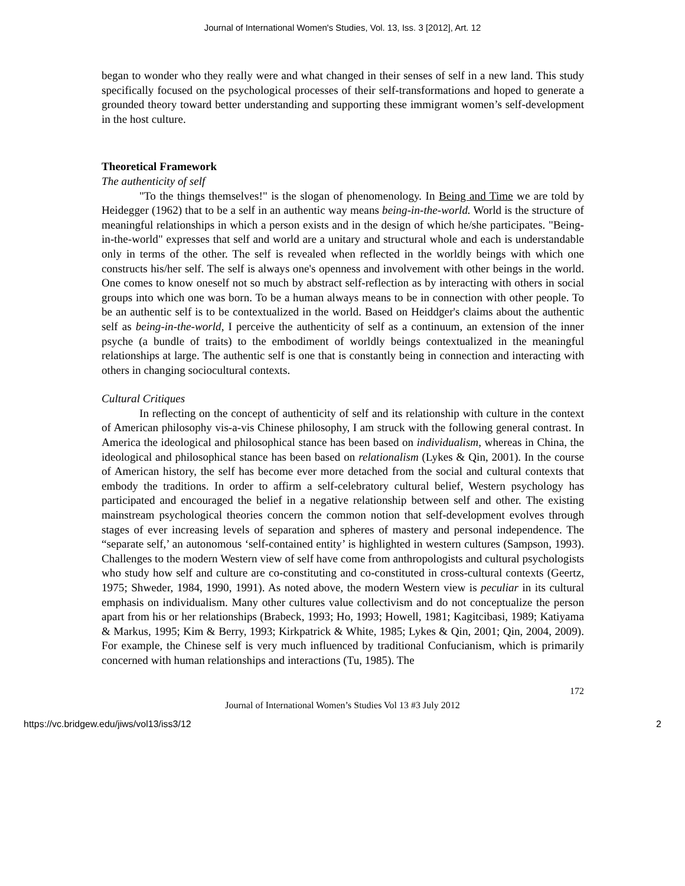Journal of International Women's Studies, Vol. 13, Iss. 3 [2012], Art. 12
began to wonder who they really were and what changed in their senses of self in a new land. This study specifically focused on the psychological processes of their self-transformations and hoped to generate a grounded theory toward better understanding and supporting these immigrant women’s self-development in the host culture.
Theoretical Framework
The authenticity of self
"To the things themselves!" is the slogan of phenomenology. In Being and Time we are told by Heidegger (1962) that to be a self in an authentic way means being-in-the-world. World is the structure of meaningful relationships in which a person exists and in the design of which he/she participates. "Being-in-the-world" expresses that self and world are a unitary and structural whole and each is understandable only in terms of the other. The self is revealed when reflected in the worldly beings with which one constructs his/her self. The self is always one's openness and involvement with other beings in the world. One comes to know oneself not so much by abstract self-reflection as by interacting with others in social groups into which one was born. To be a human always means to be in connection with other people. To be an authentic self is to be contextualized in the world. Based on Heiddger's claims about the authentic self as being-in-the-world, I perceive the authenticity of self as a continuum, an extension of the inner psyche (a bundle of traits) to the embodiment of worldly beings contextualized in the meaningful relationships at large. The authentic self is one that is constantly being in connection and interacting with others in changing sociocultural contexts.
Cultural Critiques
In reflecting on the concept of authenticity of self and its relationship with culture in the context of American philosophy vis-a-vis Chinese philosophy, I am struck with the following general contrast. In America the ideological and philosophical stance has been based on individualism, whereas in China, the ideological and philosophical stance has been based on relationalism (Lykes & Qin, 2001). In the course of American history, the self has become ever more detached from the social and cultural contexts that embody the traditions. In order to affirm a self-celebratory cultural belief, Western psychology has participated and encouraged the belief in a negative relationship between self and other. The existing mainstream psychological theories concern the common notion that self-development evolves through stages of ever increasing levels of separation and spheres of mastery and personal independence. The “separate self,’ an autonomous ‘self-contained entity’ is highlighted in western cultures (Sampson, 1993). Challenges to the modern Western view of self have come from anthropologists and cultural psychologists who study how self and culture are co-constituting and co-constituted in cross-cultural contexts (Geertz, 1975; Shweder, 1984, 1990, 1991). As noted above, the modern Western view is peculiar in its cultural emphasis on individualism. Many other cultures value collectivism and do not conceptualize the person apart from his or her relationships (Brabeck, 1993; Ho, 1993; Howell, 1981; Kagitcibasi, 1989; Katiyama & Markus, 1995; Kim & Berry, 1993; Kirkpatrick & White, 1985; Lykes & Qin, 2001; Qin, 2004, 2009). For example, the Chinese self is very much influenced by traditional Confucianism, which is primarily concerned with human relationships and interactions (Tu, 1985). The
172
Journal of International Women’s Studies Vol 13 #3 July 2012
https://vc.bridgew.edu/jiws/vol13/iss3/12 2